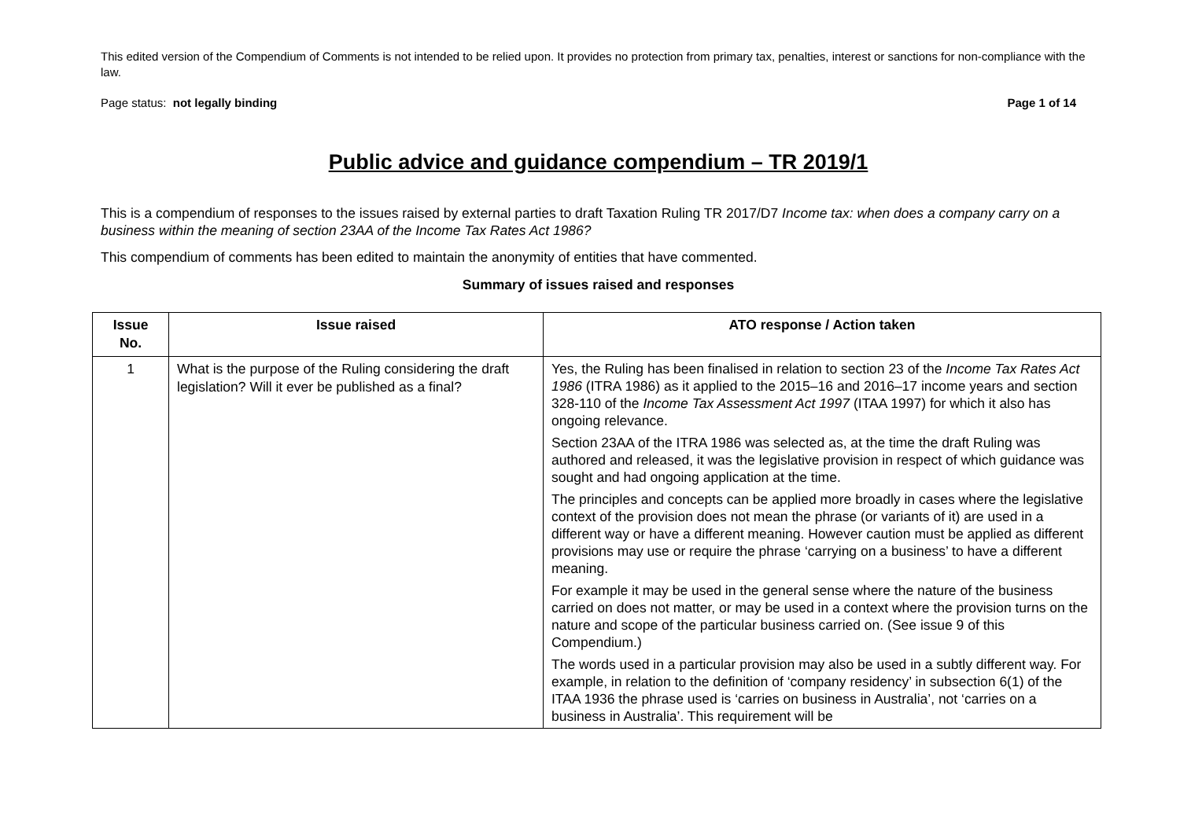This edited version of the Compendium of Comments is not intended to be relied upon. It provides no protection from primary tax, penalties, interest or sanctions for non-compliance with the law.
Page status: not legally binding Page 1 of 14
Public advice and guidance compendium – TR 2019/1
This is a compendium of responses to the issues raised by external parties to draft Taxation Ruling TR 2017/D7 Income tax: when does a company carry on a business within the meaning of section 23AA of the Income Tax Rates Act 1986?
This compendium of comments has been edited to maintain the anonymity of entities that have commented.
Summary of issues raised and responses
| Issue No. | Issue raised | ATO response / Action taken |
| --- | --- | --- |
| 1 | What is the purpose of the Ruling considering the draft legislation? Will it ever be published as a final? | Yes, the Ruling has been finalised in relation to section 23 of the Income Tax Rates Act 1986 (ITRA 1986) as it applied to the 2015–16 and 2016–17 income years and section 328-110 of the Income Tax Assessment Act 1997 (ITAA 1997) for which it also has ongoing relevance. Section 23AA of the ITRA 1986 was selected as, at the time the draft Ruling was authored and released, it was the legislative provision in respect of which guidance was sought and had ongoing application at the time. The principles and concepts can be applied more broadly in cases where the legislative context of the provision does not mean the phrase (or variants of it) are used in a different way or have a different meaning. However caution must be applied as different provisions may use or require the phrase ‘carrying on a business’ to have a different meaning. For example it may be used in the general sense where the nature of the business carried on does not matter, or may be used in a context where the provision turns on the nature and scope of the particular business carried on. (See issue 9 of this Compendium.) The words used in a particular provision may also be used in a subtly different way. For example, in relation to the definition of ‘company residency’ in subsection 6(1) of the ITAA 1936 the phrase used is ‘carries on business in Australia’, not ‘carries on a business in Australia’. This requirement will be |